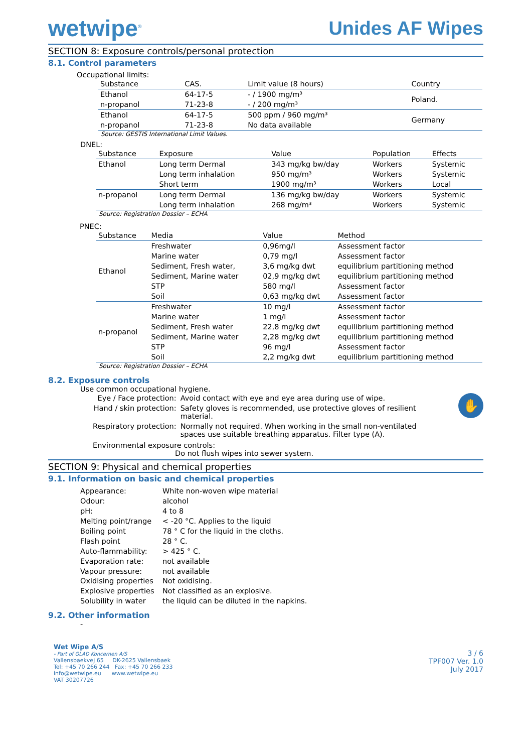wetwipe<sup>®</sup>
Unides AF Wipes
SECTION 8: Exposure controls/personal protection
8.1. Control parameters
Occupational limits:
| Substance | CAS. | Limit value (8 hours) | Country |
| --- | --- | --- | --- |
| Ethanol | 64-17-5 | - / 1900 mg/m³ | Poland. |
| n-propanol | 71-23-8 | - / 200 mg/m³ | |
| Ethanol | 64-17-5 | 500 ppm / 960 mg/m³ | Germany |
| n-propanol | 71-23-8 | No data available | |
Source: GESTIS International Limit Values.
DNEL:
| Substance | Exposure | Value | Population | Effects |
| --- | --- | --- | --- | --- |
| Ethanol | Long term Dermal | 343 mg/kg bw/day | Workers | Systemic |
| | Long term inhalation | 950 mg/m³ | Workers | Systemic |
| | Short term | 1900 mg/m³ | Workers | Local |
| n-propanol | Long term Dermal | 136 mg/kg bw/day | Workers | Systemic |
| | Long term inhalation | 268 mg/m³ | Workers | Systemic |
Source: Registration Dossier – ECHA
PNEC:
| Substance | Media | Value | Method |
| --- | --- | --- | --- |
| Ethanol | Freshwater | 0,96mg/l | Assessment factor |
| | Marine water | 0,79 mg/l | Assessment factor |
| | Sediment, Fresh water, | 3,6 mg/kg dwt | equilibrium partitioning method |
| | Sediment, Marine water | 02,9 mg/kg dwt | equilibrium partitioning method |
| | STP | 580 mg/l | Assessment factor |
| | Soil | 0,63 mg/kg dwt | Assessment factor |
| n-propanol | Freshwater | 10 mg/l | Assessment factor |
| | Marine water | 1 mg/l | Assessment factor |
| | Sediment, Fresh water | 22,8 mg/kg dwt | equilibrium partitioning method |
| | Sediment, Marine water | 2,28 mg/kg dwt | equilibrium partitioning method |
| | STP | 96 mg/l | Assessment factor |
| | Soil | 2,2 mg/kg dwt | equilibrium partitioning method |
Source: Registration Dossier – ECHA
8.2. Exposure controls
Use common occupational hygiene.
✋
| Eye / Face protection: | Avoid contact with eye and eye area during use of wipe. |
| Hand / skin protection: | Safety gloves is recommended, use protective gloves of resilient material. |
| Respiratory protection: | Normally not required. When working in the small non-ventilated spaces use suitable breathing apparatus. Filter type (A). |
Environmental exposure controls:
Do not flush wipes into sewer system.
SECTION 9: Physical and chemical properties
9.1. Information on basic and chemical properties
| Appearance: | White non-woven wipe material |
| Odour: | alcohol |
| pH: | 4 to 8 |
| Melting point/range | < -20 °C. Applies to the liquid |
| Boiling point | 78 ° C for the liquid in the cloths. |
| Flash point | 28 ° C. |
| Auto-flammability: | > 425 ° C. |
| Evaporation rate: | not available |
| Vapour pressure: | not available |
| Oxidising properties | Not oxidising. |
| Explosive properties | Not classified as an explosive. |
| Solubility in water | the liquid can be diluted in the napkins. |
9.2. Other information
-
Wet Wipe A/S
- Part of GLAD Koncernen A/S
Vallensbaekvej 65 DK-2625 Vallensbaek
Tel: +45 70 266 244 Fax: +45 70 266 233
info@wetwipe.eu www.wetwipe.eu
VAT 30207726
3 / 6
TPF007 Ver. 1.0
July 2017